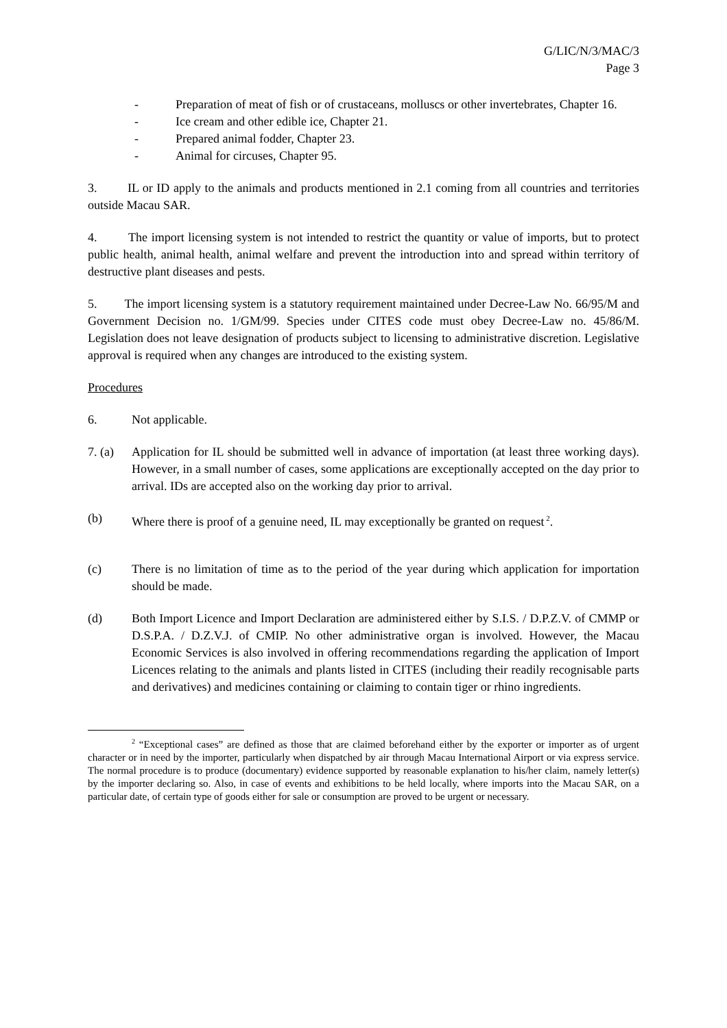G/LIC/N/3/MAC/3
Page 3
- Preparation of meat of fish or of crustaceans, molluscs or other invertebrates, Chapter 16.
- Ice cream and other edible ice, Chapter 21.
- Prepared animal fodder, Chapter 23.
- Animal for circuses, Chapter 95.
3. IL or ID apply to the animals and products mentioned in 2.1 coming from all countries and territories outside Macau SAR.
4. The import licensing system is not intended to restrict the quantity or value of imports, but to protect public health, animal health, animal welfare and prevent the introduction into and spread within territory of destructive plant diseases and pests.
5. The import licensing system is a statutory requirement maintained under Decree-Law No. 66/95/M and Government Decision no. 1/GM/99. Species under CITES code must obey Decree-Law no. 45/86/M. Legislation does not leave designation of products subject to licensing to administrative discretion. Legislative approval is required when any changes are introduced to the existing system.
Procedures
6. Not applicable.
7. (a) Application for IL should be submitted well in advance of importation (at least three working days). However, in a small number of cases, some applications are exceptionally accepted on the day prior to arrival. IDs are accepted also on the working day prior to arrival.
(b) Where there is proof of a genuine need, IL may exceptionally be granted on request<sup>2</sup>.
(c) There is no limitation of time as to the period of the year during which application for importation should be made.
(d) Both Import Licence and Import Declaration are administered either by S.I.S. / D.P.Z.V. of CMMP or D.S.P.A. / D.Z.V.J. of CMIP. No other administrative organ is involved. However, the Macau Economic Services is also involved in offering recommendations regarding the application of Import Licences relating to the animals and plants listed in CITES (including their readily recognisable parts and derivatives) and medicines containing or claiming to contain tiger or rhino ingredients.
<sup>2</sup> “Exceptional cases” are defined as those that are claimed beforehand either by the exporter or importer as of urgent character or in need by the importer, particularly when dispatched by air through Macau International Airport or via express service. The normal procedure is to produce (documentary) evidence supported by reasonable explanation to his/her claim, namely letter(s) by the importer declaring so. Also, in case of events and exhibitions to be held locally, where imports into the Macau SAR, on a particular date, of certain type of goods either for sale or consumption are proved to be urgent or necessary.